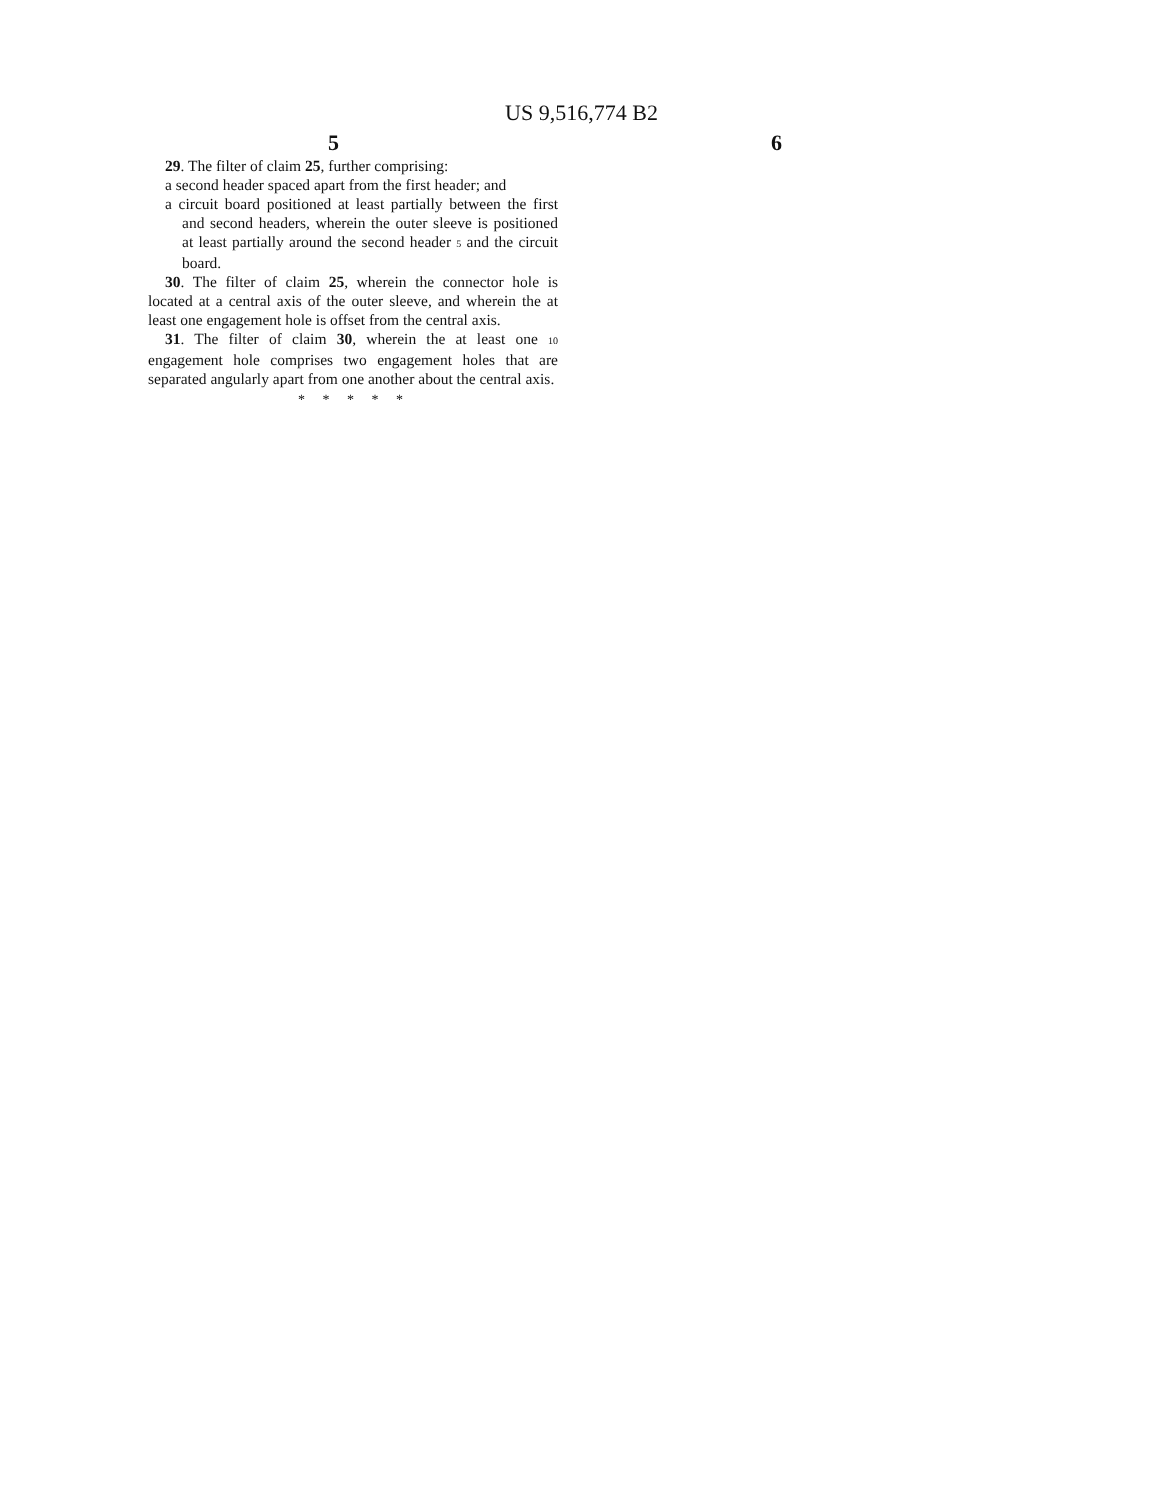US 9,516,774 B2
5 6
29. The filter of claim 25, further comprising:
a second header spaced apart from the first header; and
a circuit board positioned at least partially between the first and second headers, wherein the outer sleeve is positioned at least partially around the second header 5 and the circuit board.
30. The filter of claim 25, wherein the connector hole is located at a central axis of the outer sleeve, and wherein the at least one engagement hole is offset from the central axis.
31. The filter of claim 30, wherein the at least one 10 engagement hole comprises two engagement holes that are separated angularly apart from one another about the central axis.
* * * * *